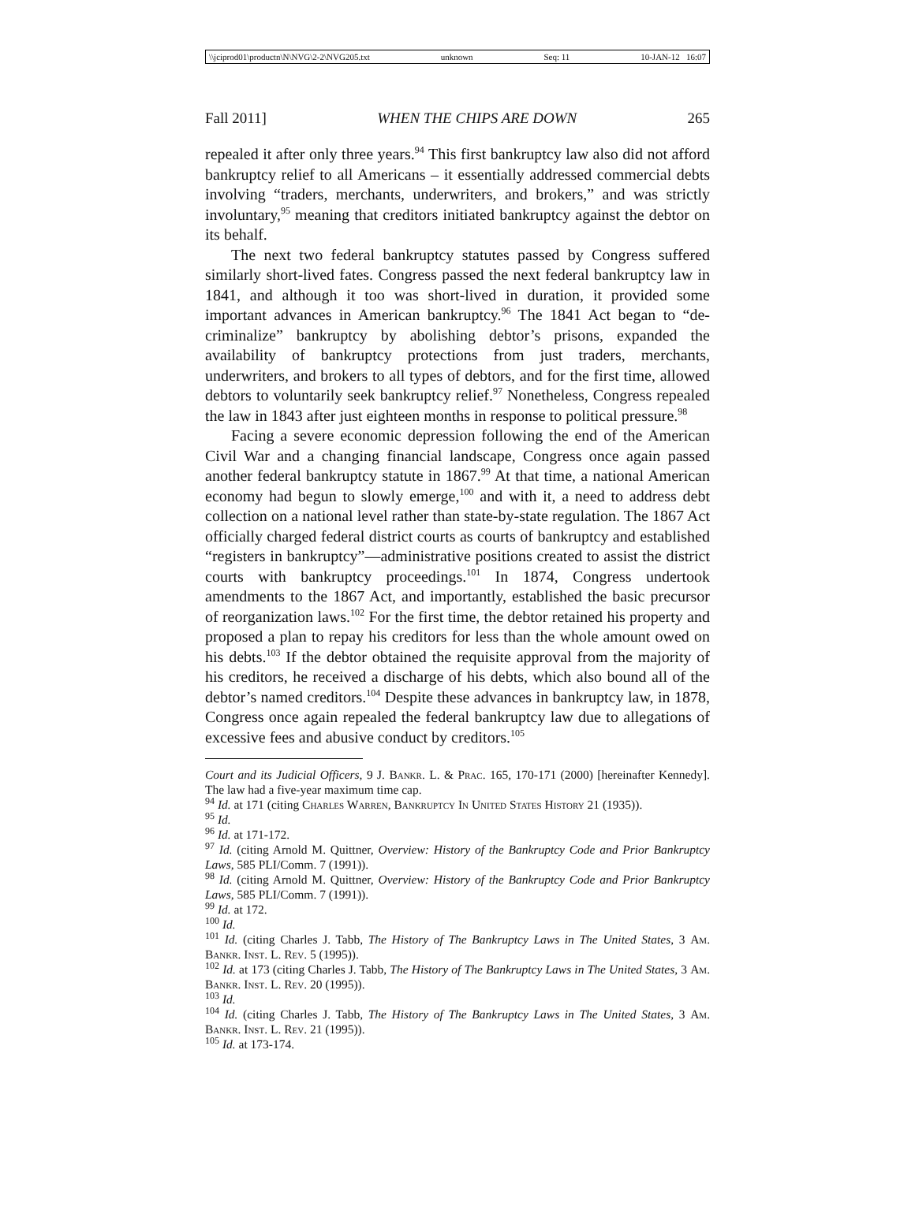\\jciprod01\productn\N\NVG\2-2\NVG205.txt unknown Seq: 11 10-JAN-12 16:07
Fall 2011] WHEN THE CHIPS ARE DOWN 265
repealed it after only three years.<sup>94</sup> This first bankruptcy law also did not afford bankruptcy relief to all Americans – it essentially addressed commercial debts involving “traders, merchants, underwriters, and brokers,” and was strictly involuntary,<sup>95</sup> meaning that creditors initiated bankruptcy against the debtor on its behalf.
The next two federal bankruptcy statutes passed by Congress suffered similarly short-lived fates. Congress passed the next federal bankruptcy law in 1841, and although it too was short-lived in duration, it provided some important advances in American bankruptcy.<sup>96</sup> The 1841 Act began to “de-criminalize” bankruptcy by abolishing debtor’s prisons, expanded the availability of bankruptcy protections from just traders, merchants, underwriters, and brokers to all types of debtors, and for the first time, allowed debtors to voluntarily seek bankruptcy relief.<sup>97</sup> Nonetheless, Congress repealed the law in 1843 after just eighteen months in response to political pressure.<sup>98</sup>
Facing a severe economic depression following the end of the American Civil War and a changing financial landscape, Congress once again passed another federal bankruptcy statute in 1867.<sup>99</sup> At that time, a national American economy had begun to slowly emerge,<sup>100</sup> and with it, a need to address debt collection on a national level rather than state-by-state regulation. The 1867 Act officially charged federal district courts as courts of bankruptcy and established “registers in bankruptcy”—administrative positions created to assist the district courts with bankruptcy proceedings.<sup>101</sup> In 1874, Congress undertook amendments to the 1867 Act, and importantly, established the basic precursor of reorganization laws.<sup>102</sup> For the first time, the debtor retained his property and proposed a plan to repay his creditors for less than the whole amount owed on his debts.<sup>103</sup> If the debtor obtained the requisite approval from the majority of his creditors, he received a discharge of his debts, which also bound all of the debtor’s named creditors.<sup>104</sup> Despite these advances in bankruptcy law, in 1878, Congress once again repealed the federal bankruptcy law due to allegations of excessive fees and abusive conduct by creditors.<sup>105</sup>
Court and its Judicial Officers, 9 J. Bankr. L. & Prac. 165, 170-171 (2000) [hereinafter Kennedy]. The law had a five-year maximum time cap.
<sup>94</sup> Id. at 171 (citing Charles Warren, Bankruptcy In United States History 21 (1935)).
<sup>95</sup> Id.
<sup>96</sup> Id. at 171-172.
<sup>97</sup> Id. (citing Arnold M. Quittner, Overview: History of the Bankruptcy Code and Prior Bankruptcy Laws, 585 PLI/Comm. 7 (1991)).
<sup>98</sup> Id. (citing Arnold M. Quittner, Overview: History of the Bankruptcy Code and Prior Bankruptcy Laws, 585 PLI/Comm. 7 (1991)).
<sup>99</sup> Id. at 172.
<sup>100</sup> Id.
<sup>101</sup> Id. (citing Charles J. Tabb, The History of The Bankruptcy Laws in The United States, 3 Am. Bankr. Inst. L. Rev. 5 (1995)).
<sup>102</sup> Id. at 173 (citing Charles J. Tabb, The History of The Bankruptcy Laws in The United States, 3 Am. Bankr. Inst. L. Rev. 20 (1995)).
<sup>103</sup> Id.
<sup>104</sup> Id. (citing Charles J. Tabb, The History of The Bankruptcy Laws in The United States, 3 Am. Bankr. Inst. L. Rev. 21 (1995)).
<sup>105</sup> Id. at 173-174.